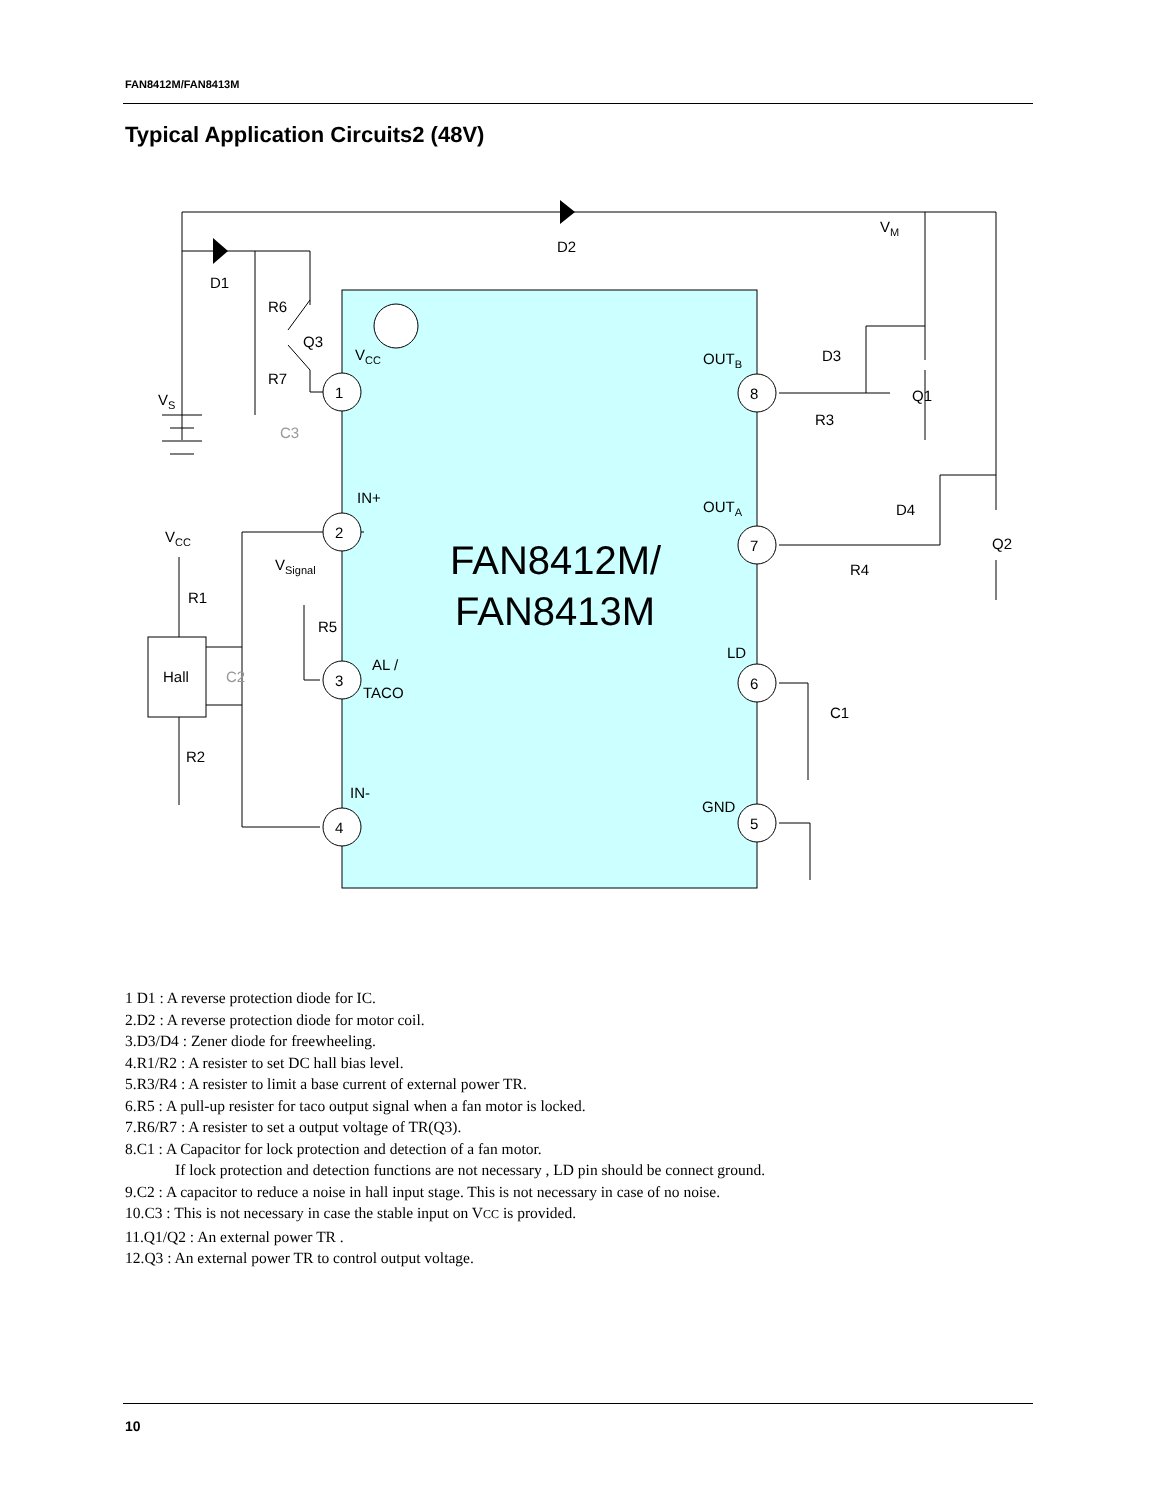FAN8412M/FAN8413M
Typical Application Circuits2 (48V)
1
2
3
4
8
7
6
5
VCC
IN+
AL /
TACO
IN-
OUTB
OUTA
LD
GND
FAN8412M/
FAN8413M
D2
D1
R6
Q3
R7
VS
C3
VCC
R1
Hall
C2
R2
VSignal
R5
VM
D3
Q1
R3
D4
Q2
R4
C1
1 D1 : A reverse protection diode for IC.
2.D2 : A reverse protection diode for motor coil.
3.D3/D4 : Zener diode for freewheeling.
4.R1/R2 : A resister to set DC hall bias level.
5.R3/R4 : A resister to limit a base current of external power TR.
6.R5 : A pull-up resister for taco output signal when a fan motor is locked.
7.R6/R7 : A resister to set a output voltage of TR(Q3).
8.C1 : A Capacitor for lock protection and detection of a fan motor.
If lock protection and detection functions are not necessary , LD pin should be connect ground.
9.C2 : A capacitor to reduce a noise in hall input stage. This is not necessary in case of no noise.
10.C3 : This is not necessary in case the stable input on VCC is provided.
11.Q1/Q2 : An external power TR .
12.Q3 : An external power TR to control output voltage.
10